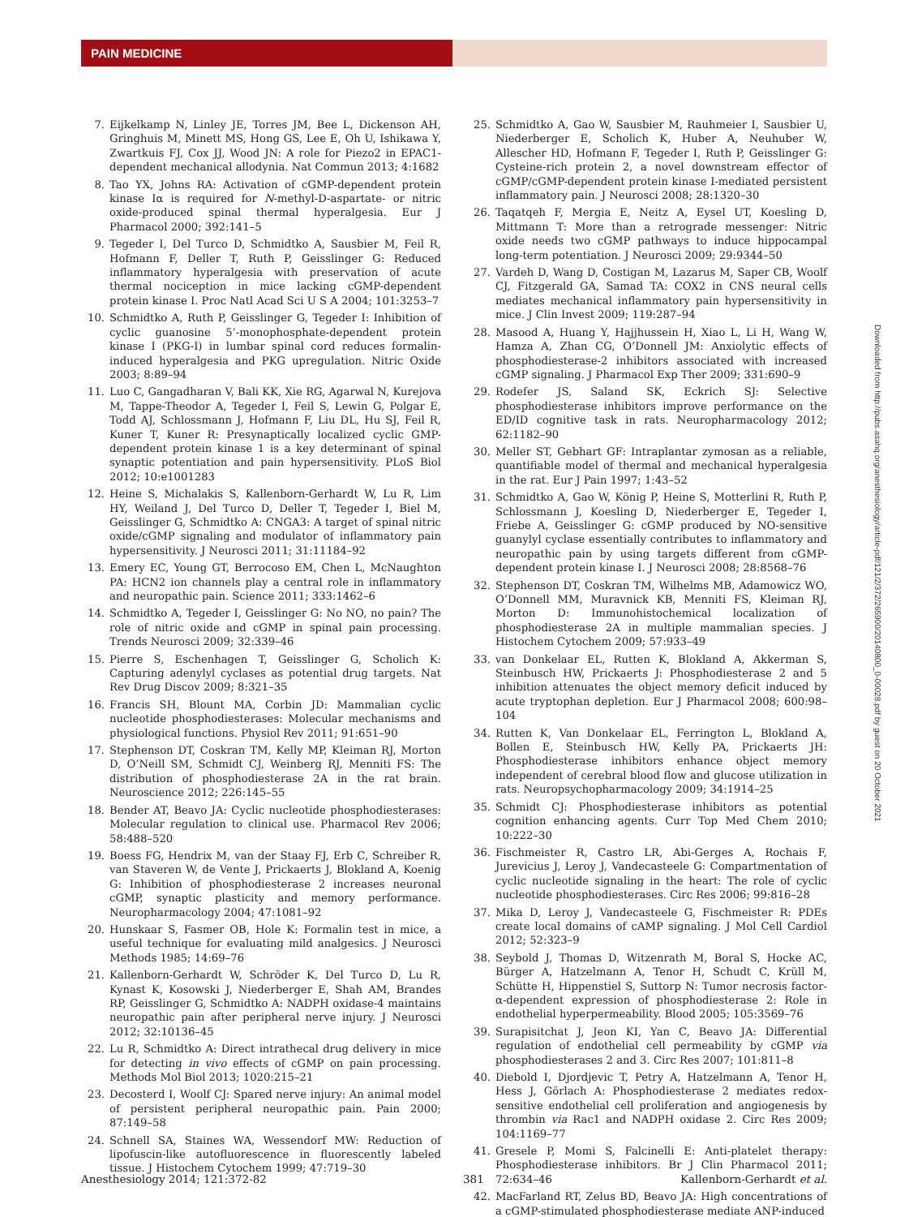PAIN MEDICINE
7. Eijkelkamp N, Linley JE, Torres JM, Bee L, Dickenson AH, Gringhuis M, Minett MS, Hong GS, Lee E, Oh U, Ishikawa Y, Zwartkuis FJ, Cox JJ, Wood JN: A role for Piezo2 in EPAC1-dependent mechanical allodynia. Nat Commun 2013; 4:1682
8. Tao YX, Johns RA: Activation of cGMP-dependent protein kinase Iα is required for N-methyl-D-aspartate- or nitric oxide-produced spinal thermal hyperalgesia. Eur J Pharmacol 2000; 392:141–5
9. Tegeder I, Del Turco D, Schmidtko A, Sausbier M, Feil R, Hofmann F, Deller T, Ruth P, Geisslinger G: Reduced inflammatory hyperalgesia with preservation of acute thermal nociception in mice lacking cGMP-dependent protein kinase I. Proc Natl Acad Sci U S A 2004; 101:3253–7
10. Schmidtko A, Ruth P, Geisslinger G, Tegeder I: Inhibition of cyclic guanosine 5’-monophosphate-dependent protein kinase I (PKG-I) in lumbar spinal cord reduces formalin-induced hyperalgesia and PKG upregulation. Nitric Oxide 2003; 8:89–94
11. Luo C, Gangadharan V, Bali KK, Xie RG, Agarwal N, Kurejova M, Tappe-Theodor A, Tegeder I, Feil S, Lewin G, Polgar E, Todd AJ, Schlossmann J, Hofmann F, Liu DL, Hu SJ, Feil R, Kuner T, Kuner R: Presynaptically localized cyclic GMP-dependent protein kinase 1 is a key determinant of spinal synaptic potentiation and pain hypersensitivity. PLoS Biol 2012; 10:e1001283
12. Heine S, Michalakis S, Kallenborn-Gerhardt W, Lu R, Lim HY, Weiland J, Del Turco D, Deller T, Tegeder I, Biel M, Geisslinger G, Schmidtko A: CNGA3: A target of spinal nitric oxide/cGMP signaling and modulator of inflammatory pain hypersensitivity. J Neurosci 2011; 31:11184–92
13. Emery EC, Young GT, Berrocoso EM, Chen L, McNaughton PA: HCN2 ion channels play a central role in inflammatory and neuropathic pain. Science 2011; 333:1462–6
14. Schmidtko A, Tegeder I, Geisslinger G: No NO, no pain? The role of nitric oxide and cGMP in spinal pain processing. Trends Neurosci 2009; 32:339–46
15. Pierre S, Eschenhagen T, Geisslinger G, Scholich K: Capturing adenylyl cyclases as potential drug targets. Nat Rev Drug Discov 2009; 8:321–35
16. Francis SH, Blount MA, Corbin JD: Mammalian cyclic nucleotide phosphodiesterases: Molecular mechanisms and physiological functions. Physiol Rev 2011; 91:651–90
17. Stephenson DT, Coskran TM, Kelly MP, Kleiman RJ, Morton D, O’Neill SM, Schmidt CJ, Weinberg RJ, Menniti FS: The distribution of phosphodiesterase 2A in the rat brain. Neuroscience 2012; 226:145–55
18. Bender AT, Beavo JA: Cyclic nucleotide phosphodiesterases: Molecular regulation to clinical use. Pharmacol Rev 2006; 58:488–520
19. Boess FG, Hendrix M, van der Staay FJ, Erb C, Schreiber R, van Staveren W, de Vente J, Prickaerts J, Blokland A, Koenig G: Inhibition of phosphodiesterase 2 increases neuronal cGMP, synaptic plasticity and memory performance. Neuropharmacology 2004; 47:1081–92
20. Hunskaar S, Fasmer OB, Hole K: Formalin test in mice, a useful technique for evaluating mild analgesics. J Neurosci Methods 1985; 14:69–76
21. Kallenborn-Gerhardt W, Schröder K, Del Turco D, Lu R, Kynast K, Kosowski J, Niederberger E, Shah AM, Brandes RP, Geisslinger G, Schmidtko A: NADPH oxidase-4 maintains neuropathic pain after peripheral nerve injury. J Neurosci 2012; 32:10136–45
22. Lu R, Schmidtko A: Direct intrathecal drug delivery in mice for detecting in vivo effects of cGMP on pain processing. Methods Mol Biol 2013; 1020:215–21
23. Decosterd I, Woolf CJ: Spared nerve injury: An animal model of persistent peripheral neuropathic pain. Pain 2000; 87:149–58
24. Schnell SA, Staines WA, Wessendorf MW: Reduction of lipofuscin-like autofluorescence in fluorescently labeled tissue. J Histochem Cytochem 1999; 47:719–30
25. Schmidtko A, Gao W, Sausbier M, Rauhmeier I, Sausbier U, Niederberger E, Scholich K, Huber A, Neuhuber W, Allescher HD, Hofmann F, Tegeder I, Ruth P, Geisslinger G: Cysteine-rich protein 2, a novel downstream effector of cGMP/cGMP-dependent protein kinase I-mediated persistent inflammatory pain. J Neurosci 2008; 28:1320–30
26. Taqatqeh F, Mergia E, Neitz A, Eysel UT, Koesling D, Mittmann T: More than a retrograde messenger: Nitric oxide needs two cGMP pathways to induce hippocampal long-term potentiation. J Neurosci 2009; 29:9344–50
27. Vardeh D, Wang D, Costigan M, Lazarus M, Saper CB, Woolf CJ, Fitzgerald GA, Samad TA: COX2 in CNS neural cells mediates mechanical inflammatory pain hypersensitivity in mice. J Clin Invest 2009; 119:287–94
28. Masood A, Huang Y, Hajjhussein H, Xiao L, Li H, Wang W, Hamza A, Zhan CG, O’Donnell JM: Anxiolytic effects of phosphodiesterase-2 inhibitors associated with increased cGMP signaling. J Pharmacol Exp Ther 2009; 331:690–9
29. Rodefer JS, Saland SK, Eckrich SJ: Selective phosphodiesterase inhibitors improve performance on the ED/ID cognitive task in rats. Neuropharmacology 2012; 62:1182–90
30. Meller ST, Gebhart GF: Intraplantar zymosan as a reliable, quantifiable model of thermal and mechanical hyperalgesia in the rat. Eur J Pain 1997; 1:43–52
31. Schmidtko A, Gao W, König P, Heine S, Motterlini R, Ruth P, Schlossmann J, Koesling D, Niederberger E, Tegeder I, Friebe A, Geisslinger G: cGMP produced by NO-sensitive guanylyl cyclase essentially contributes to inflammatory and neuropathic pain by using targets different from cGMP-dependent protein kinase I. J Neurosci 2008; 28:8568–76
32. Stephenson DT, Coskran TM, Wilhelms MB, Adamowicz WO, O’Donnell MM, Muravnick KB, Menniti FS, Kleiman RJ, Morton D: Immunohistochemical localization of phosphodiesterase 2A in multiple mammalian species. J Histochem Cytochem 2009; 57:933–49
33. van Donkelaar EL, Rutten K, Blokland A, Akkerman S, Steinbusch HW, Prickaerts J: Phosphodiesterase 2 and 5 inhibition attenuates the object memory deficit induced by acute tryptophan depletion. Eur J Pharmacol 2008; 600:98–104
34. Rutten K, Van Donkelaar EL, Ferrington L, Blokland A, Bollen E, Steinbusch HW, Kelly PA, Prickaerts JH: Phosphodiesterase inhibitors enhance object memory independent of cerebral blood flow and glucose utilization in rats. Neuropsychopharmacology 2009; 34:1914–25
35. Schmidt CJ: Phosphodiesterase inhibitors as potential cognition enhancing agents. Curr Top Med Chem 2010; 10:222–30
36. Fischmeister R, Castro LR, Abi-Gerges A, Rochais F, Jurevicius J, Leroy J, Vandecasteele G: Compartmentation of cyclic nucleotide signaling in the heart: The role of cyclic nucleotide phosphodiesterases. Circ Res 2006; 99:816–28
37. Mika D, Leroy J, Vandecasteele G, Fischmeister R: PDEs create local domains of cAMP signaling. J Mol Cell Cardiol 2012; 52:323–9
38. Seybold J, Thomas D, Witzenrath M, Boral S, Hocke AC, Bürger A, Hatzelmann A, Tenor H, Schudt C, Krüll M, Schütte H, Hippenstiel S, Suttorp N: Tumor necrosis factor-α-dependent expression of phosphodiesterase 2: Role in endothelial hyperpermeability. Blood 2005; 105:3569–76
39. Surapisitchat J, Jeon KI, Yan C, Beavo JA: Differential regulation of endothelial cell permeability by cGMP via phosphodiesterases 2 and 3. Circ Res 2007; 101:811–8
40. Diebold I, Djordjevic T, Petry A, Hatzelmann A, Tenor H, Hess J, Görlach A: Phosphodiesterase 2 mediates redox-sensitive endothelial cell proliferation and angiogenesis by thrombin via Rac1 and NADPH oxidase 2. Circ Res 2009; 104:1169–77
41. Gresele P, Momi S, Falcinelli E: Anti-platelet therapy: Phosphodiesterase inhibitors. Br J Clin Pharmacol 2011; 72:634–46
42. MacFarland RT, Zelus BD, Beavo JA: High concentrations of a cGMP-stimulated phosphodiesterase mediate ANP-induced
Downloaded from http://pubs.asahq.org/anesthesiology/article-pdf/121/2/372/265900/20140800_0-00028.pdf by guest on 20 October 2021
Anesthesiology 2014; 121:372-82 381 Kallenborn-Gerhardt et al.